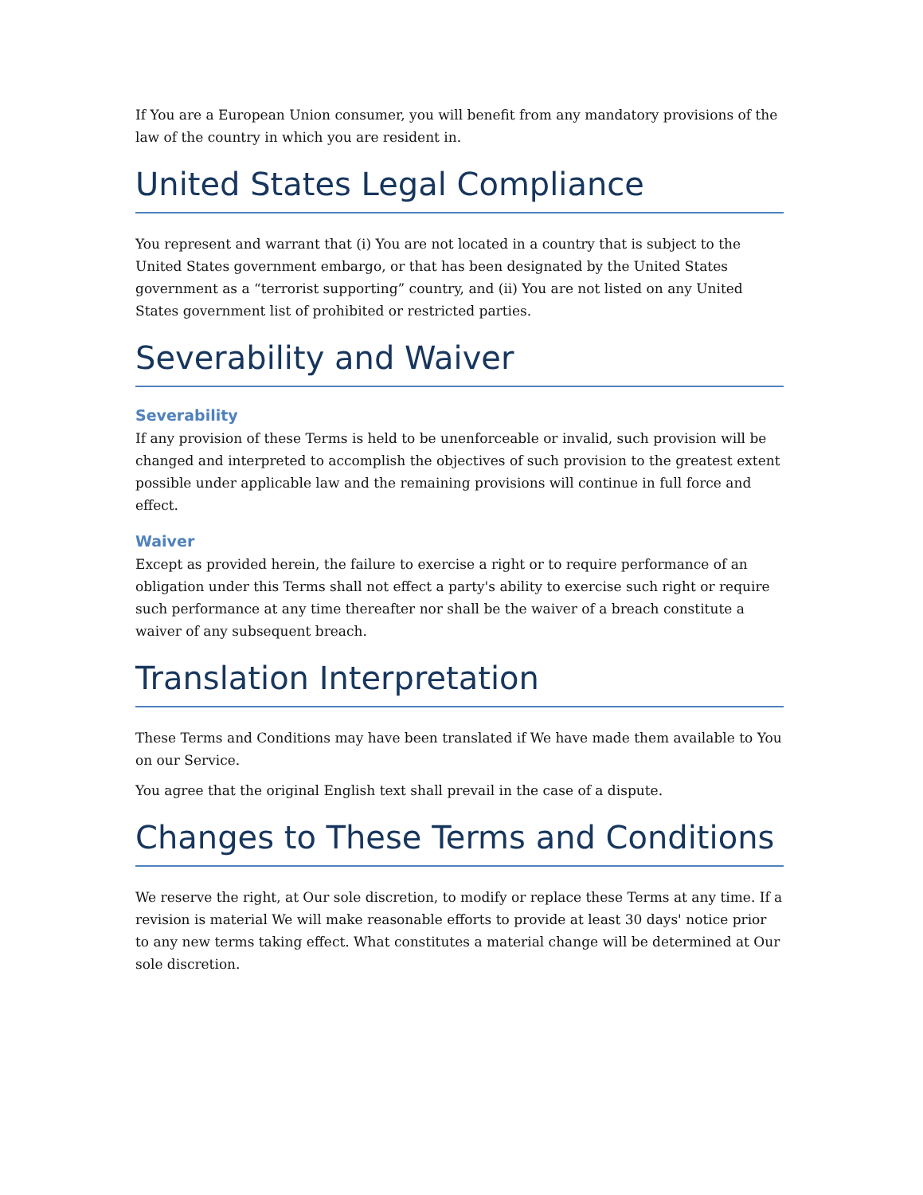If You are a European Union consumer, you will benefit from any mandatory provisions of the law of the country in which you are resident in.
United States Legal Compliance
You represent and warrant that (i) You are not located in a country that is subject to the United States government embargo, or that has been designated by the United States government as a “terrorist supporting” country, and (ii) You are not listed on any United States government list of prohibited or restricted parties.
Severability and Waiver
Severability
If any provision of these Terms is held to be unenforceable or invalid, such provision will be changed and interpreted to accomplish the objectives of such provision to the greatest extent possible under applicable law and the remaining provisions will continue in full force and effect.
Waiver
Except as provided herein, the failure to exercise a right or to require performance of an obligation under this Terms shall not effect a party's ability to exercise such right or require such performance at any time thereafter nor shall be the waiver of a breach constitute a waiver of any subsequent breach.
Translation Interpretation
These Terms and Conditions may have been translated if We have made them available to You on our Service.
You agree that the original English text shall prevail in the case of a dispute.
Changes to These Terms and Conditions
We reserve the right, at Our sole discretion, to modify or replace these Terms at any time. If a revision is material We will make reasonable efforts to provide at least 30 days' notice prior to any new terms taking effect. What constitutes a material change will be determined at Our sole discretion.